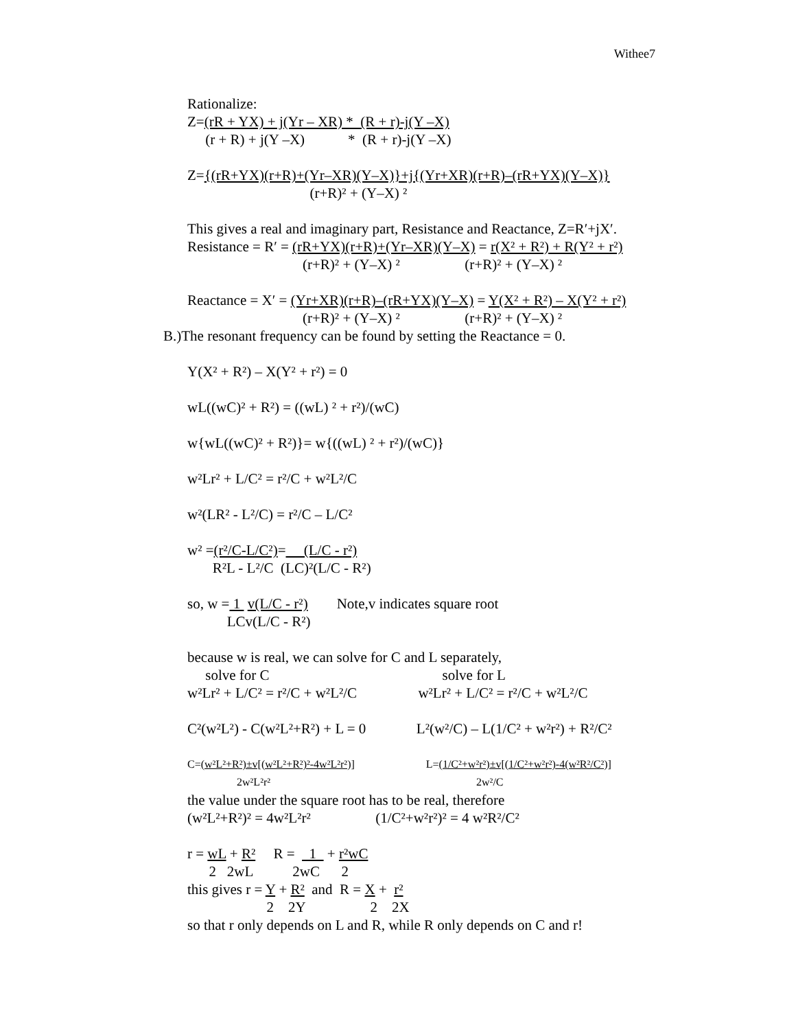Withee7
Rationalize:
Z=(rR + YX) + j(Yr – XR) * (R + r)-j(Y –X)
(r + R) + j(Y –X) * (R + r)-j(Y –X)
Z={(rR+YX)(r+R)+(Yr–XR)(Y–X)}+j{(Yr+XR)(r+R)–(rR+YX)(Y–X)}
(r+R)² + (Y–X) ²
This gives a real and imaginary part, Resistance and Reactance, Z=R′+jX′.
Resistance = R′ = (rR+YX)(r+R)+(Yr–XR)(Y–X) = r(X² + R²) + R(Y² + r²)
(r+R)² + (Y–X) ² (r+R)² + (Y–X) ²
Reactance = X′ = (Yr+XR)(r+R)–(rR+YX)(Y–X) = Y(X² + R²) – X(Y² + r²)
(r+R)² + (Y–X) ² (r+R)² + (Y–X) ²
B.)The resonant frequency can be found by setting the Reactance = 0.
Y(X² + R²) – X(Y² + r²) = 0
wL((wC)² + R²) = ((wL) ² + r²)/(wC)
w{wL((wC)² + R²)}= w{((wL) ² + r²)/(wC)}
w²Lr² + L/C² = r²/C + w²L²/C
w²(LR² - L²/C) = r²/C – L/C²
w² =(r²/C-L/C²)= (L/C - r²)
R²L - L²/C (LC)²(L/C - R²)
so, w = 1 v(L/C - r²) Note,v indicates square root
LCv(L/C - R²)
because w is real, we can solve for C and L separately,
solve for C solve for L
w²Lr² + L/C² = r²/C + w²L²/C w²Lr² + L/C² = r²/C + w²L²/C
C²(w²L²) - C(w²L²+R²) + L = 0 L²(w²/C) – L(1/C² + w²r²) + R²/C²
C=(w²L²+R²)±v[(w²L²+R²)²-4w²L²r²)] L=(1/C²+w²r²)±v[(1/C²+w²r²)-4(w²R²/C²)]
2w²L²r² 2w²/C
the value under the square root has to be real, therefore
(w²L²+R²)² = 4w²L²r² (1/C²+w²r²)² = 4 w²R²/C²
r = wL + R² R = 1 + r²wC
2 2wL 2wC 2
this gives r = Y + R² and R = X + r²
2 2Y 2 2X
so that r only depends on L and R, while R only depends on C and r!